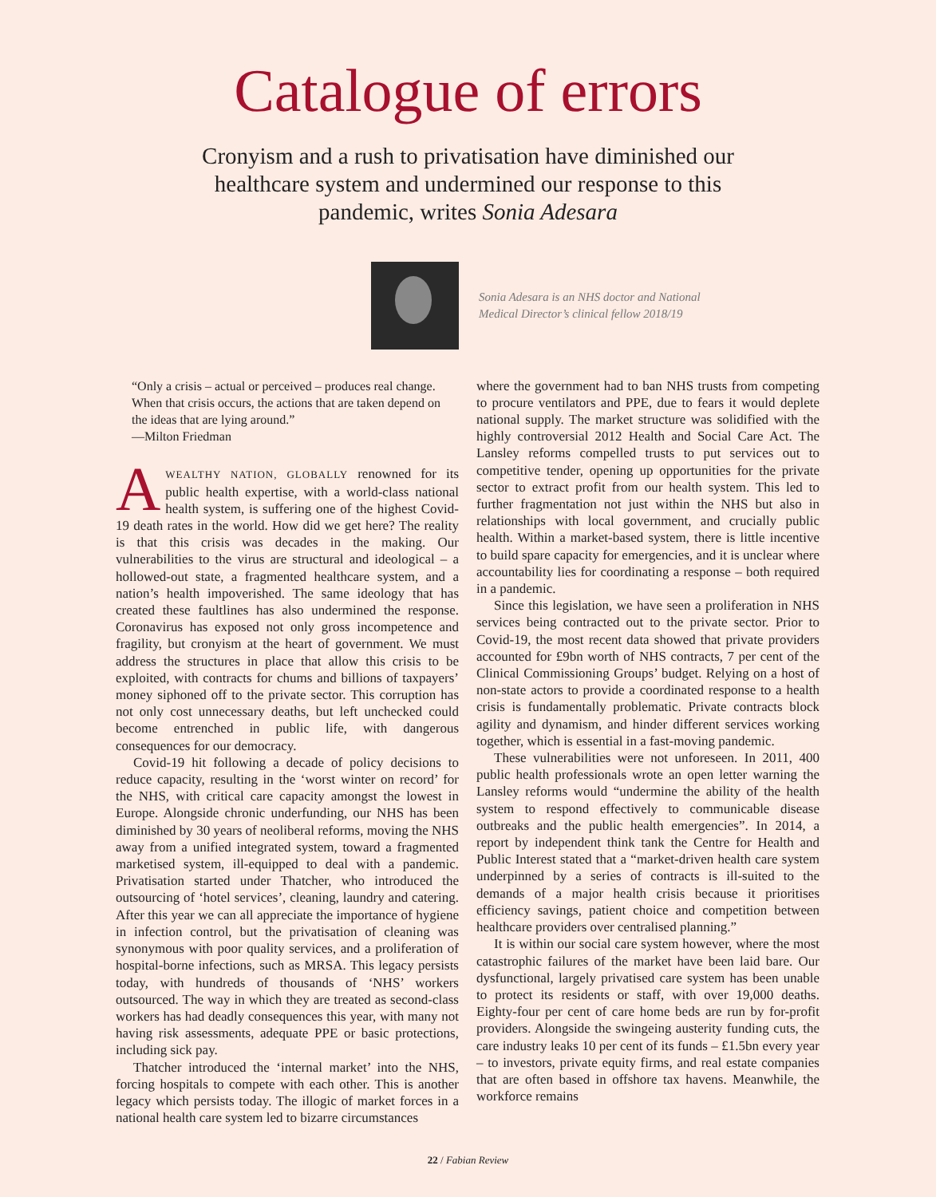Catalogue of errors
Cronyism and a rush to privatisation have diminished our healthcare system and undermined our response to this pandemic, writes Sonia Adesara
Sonia Adesara is an NHS doctor and National
Medical Director’s clinical fellow 2018/19
“Only a crisis – actual or perceived – produces real change. When that crisis occurs, the actions that are taken depend on the ideas that are lying around.”
—Milton Friedman
AWEALTHY NATION, GLOBALLY renowned for its public health expertise, with a world-class national health system, is suffering one of the highest Covid-19 death rates in the world. How did we get here? The reality is that this crisis was decades in the making. Our vulnerabilities to the virus are structural and ideological – a hollowed-out state, a fragmented healthcare system, and a nation’s health impoverished. The same ideology that has created these faultlines has also undermined the response. Coronavirus has exposed not only gross incompetence and fragility, but cronyism at the heart of government. We must address the structures in place that allow this crisis to be exploited, with contracts for chums and billions of taxpayers’ money siphoned off to the private sector. This corruption has not only cost unnecessary deaths, but left unchecked could become entrenched in public life, with dangerous consequences for our democracy.
Covid-19 hit following a decade of policy decisions to reduce capacity, resulting in the ‘worst winter on record’ for the NHS, with critical care capacity amongst the lowest in Europe. Alongside chronic underfunding, our NHS has been diminished by 30 years of neoliberal reforms, moving the NHS away from a unified integrated system, toward a fragmented marketised system, ill-equipped to deal with a pandemic. Privatisation started under Thatcher, who introduced the outsourcing of ‘hotel services’, cleaning, laundry and catering. After this year we can all appreciate the importance of hygiene in infection control, but the privatisation of cleaning was synonymous with poor quality services, and a proliferation of hospital-borne infections, such as MRSA. This legacy persists today, with hundreds of thousands of ‘NHS’ workers outsourced. The way in which they are treated as second-class workers has had deadly consequences this year, with many not having risk assessments, adequate PPE or basic protections, including sick pay.
Thatcher introduced the ‘internal market’ into the NHS, forcing hospitals to compete with each other. This is another legacy which persists today. The illogic of market forces in a national health care system led to bizarre circumstances
where the government had to ban NHS trusts from competing to procure ventilators and PPE, due to fears it would deplete national supply. The market structure was solidified with the highly controversial 2012 Health and Social Care Act. The Lansley reforms compelled trusts to put services out to competitive tender, opening up opportunities for the private sector to extract profit from our health system. This led to further fragmentation not just within the NHS but also in relationships with local government, and crucially public health. Within a market-based system, there is little incentive to build spare capacity for emergencies, and it is unclear where accountability lies for coordinating a response – both required in a pandemic.
Since this legislation, we have seen a proliferation in NHS services being contracted out to the private sector. Prior to Covid-19, the most recent data showed that private providers accounted for £9bn worth of NHS contracts, 7 per cent of the Clinical Commissioning Groups’ budget. Relying on a host of non-state actors to provide a coordinated response to a health crisis is fundamentally problematic. Private contracts block agility and dynamism, and hinder different services working together, which is essential in a fast-moving pandemic.
These vulnerabilities were not unforeseen. In 2011, 400 public health professionals wrote an open letter warning the Lansley reforms would “undermine the ability of the health system to respond effectively to communicable disease outbreaks and the public health emergencies”. In 2014, a report by independent think tank the Centre for Health and Public Interest stated that a “market-driven health care system underpinned by a series of contracts is ill-suited to the demands of a major health crisis because it prioritises efficiency savings, patient choice and competition between healthcare providers over centralised planning.”
It is within our social care system however, where the most catastrophic failures of the market have been laid bare. Our dysfunctional, largely privatised care system has been unable to protect its residents or staff, with over 19,000 deaths. Eighty-four per cent of care home beds are run by for-profit providers. Alongside the swingeing austerity funding cuts, the care industry leaks 10 per cent of its funds – £1.5bn every year – to investors, private equity firms, and real estate companies that are often based in offshore tax havens. Meanwhile, the workforce remains
22 / Fabian Review